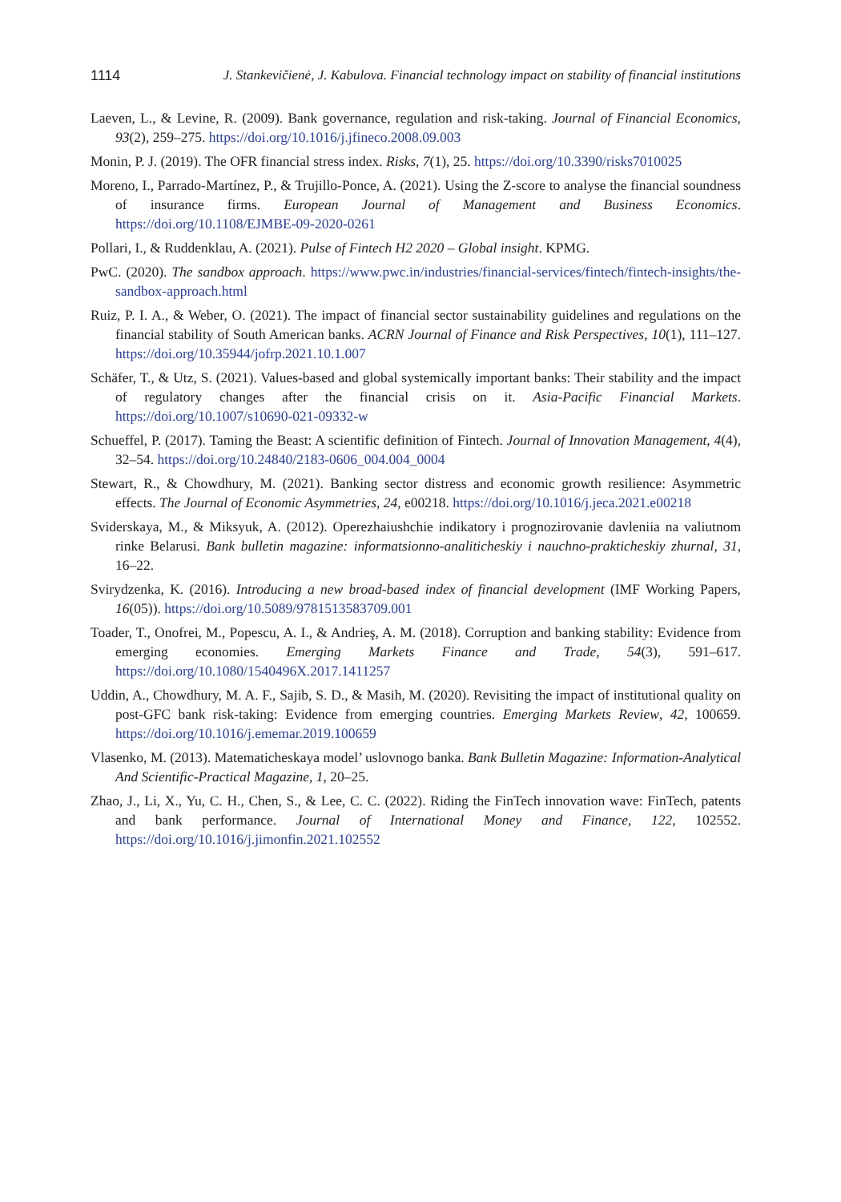1114 J. Stankevičienė, J. Kabulova. Financial technology impact on stability of financial institutions
Laeven, L., & Levine, R. (2009). Bank governance, regulation and risk-taking. Journal of Financial Economics, 93(2), 259–275. https://doi.org/10.1016/j.jfineco.2008.09.003
Monin, P. J. (2019). The OFR financial stress index. Risks, 7(1), 25. https://doi.org/10.3390/risks7010025
Moreno, I., Parrado-Martínez, P., & Trujillo-Ponce, A. (2021). Using the Z-score to analyse the financial soundness of insurance firms. European Journal of Management and Business Economics. https://doi.org/10.1108/EJMBE-09-2020-0261
Pollari, I., & Ruddenklau, A. (2021). Pulse of Fintech H2 2020 – Global insight. KPMG.
PwC. (2020). The sandbox approach. https://www.pwc.in/industries/financial-services/fintech/fintech-insights/the-sandbox-approach.html
Ruiz, P. I. A., & Weber, O. (2021). The impact of financial sector sustainability guidelines and regulations on the financial stability of South American banks. ACRN Journal of Finance and Risk Perspectives, 10(1), 111–127. https://doi.org/10.35944/jofrp.2021.10.1.007
Schäfer, T., & Utz, S. (2021). Values-based and global systemically important banks: Their stability and the impact of regulatory changes after the financial crisis on it. Asia-Pacific Financial Markets. https://doi.org/10.1007/s10690-021-09332-w
Schueffel, P. (2017). Taming the Beast: A scientific definition of Fintech. Journal of Innovation Management, 4(4), 32–54. https://doi.org/10.24840/2183-0606_004.004_0004
Stewart, R., & Chowdhury, M. (2021). Banking sector distress and economic growth resilience: Asymmetric effects. The Journal of Economic Asymmetries, 24, e00218. https://doi.org/10.1016/j.jeca.2021.e00218
Sviderskaya, M., & Miksyuk, A. (2012). Operezhaiushchie indikatory i prognozirovanie davleniia na valiutnom rinke Belarusi. Bank bulletin magazine: informatsionno-analiticheskiy i nauchno-prakticheskiy zhurnal, 31, 16–22.
Svirydzenka, K. (2016). Introducing a new broad-based index of financial development (IMF Working Papers, 16(05)). https://doi.org/10.5089/9781513583709.001
Toader, T., Onofrei, M., Popescu, A. I., & Andrieş, A. M. (2018). Corruption and banking stability: Evidence from emerging economies. Emerging Markets Finance and Trade, 54(3), 591–617. https://doi.org/10.1080/1540496X.2017.1411257
Uddin, A., Chowdhury, M. A. F., Sajib, S. D., & Masih, M. (2020). Revisiting the impact of institutional quality on post-GFC bank risk-taking: Evidence from emerging countries. Emerging Markets Review, 42, 100659. https://doi.org/10.1016/j.ememar.2019.100659
Vlasenko, M. (2013). Matematicheskaya model’ uslovnogo banka. Bank Bulletin Magazine: Information-Analytical And Scientific-Practical Magazine, 1, 20–25.
Zhao, J., Li, X., Yu, C. H., Chen, S., & Lee, C. C. (2022). Riding the FinTech innovation wave: FinTech, patents and bank performance. Journal of International Money and Finance, 122, 102552. https://doi.org/10.1016/j.jimonfin.2021.102552